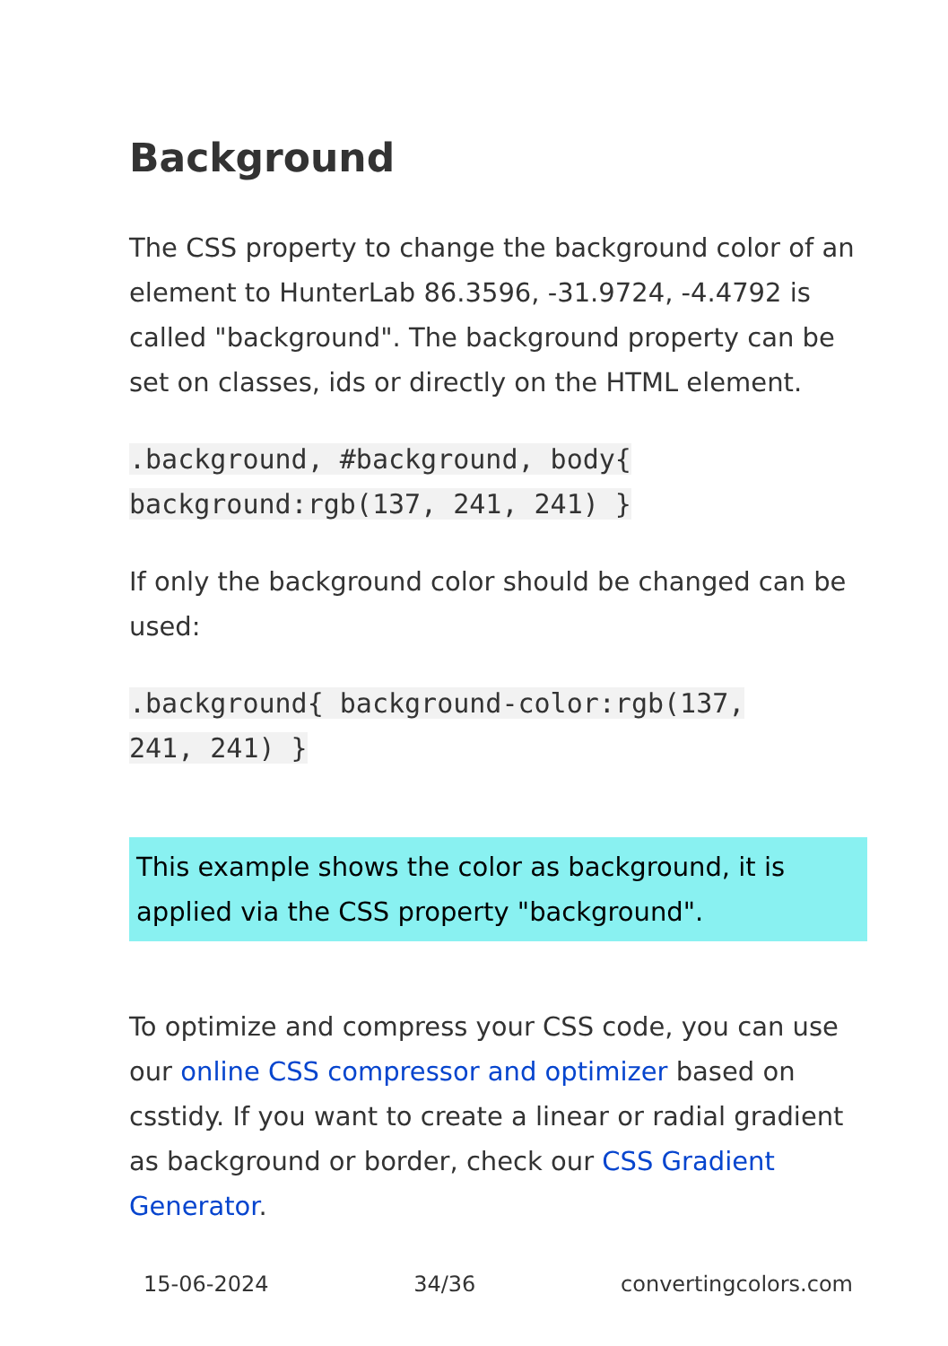Background
The CSS property to change the background color of an element to HunterLab 86.3596, -31.9724, -4.4792 is called "background". The background property can be set on classes, ids or directly on the HTML element.
.background, #background, body{
background:rgb(137, 241, 241) }
If only the background color should be changed can be used:
.background{ background-color:rgb(137,
241, 241) }
This example shows the color as background, it is applied via the CSS property "background".
To optimize and compress your CSS code, you can use our online CSS compressor and optimizer based on csstidy. If you want to create a linear or radial gradient as background or border, check our CSS Gradient Generator.
15-06-2024 34/36 convertingcolors.com